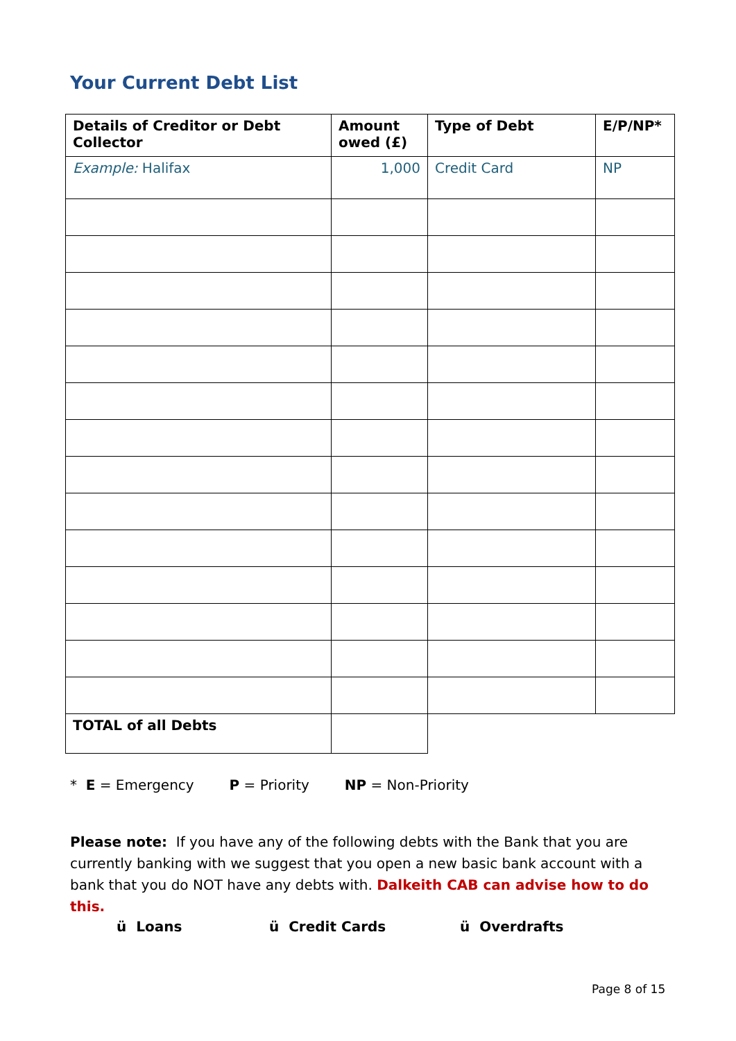Your Current Debt List
| Details of Creditor or Debt Collector | Amount owed (£) | Type of Debt | E/P/NP* |
| --- | --- | --- | --- |
| Example: Halifax | 1,000 | Credit Card | NP |
| TOTAL of all Debts | | | |
* E = Emergency P = Priority NP = Non-Priority
Please note: If you have any of the following debts with the Bank that you are currently banking with we suggest that you open a new basic bank account with a bank that you do NOT have any debts with. Dalkeith CAB can advise how to do this.
ü Loans ü Credit Cards ü Overdrafts
Page 8 of 15